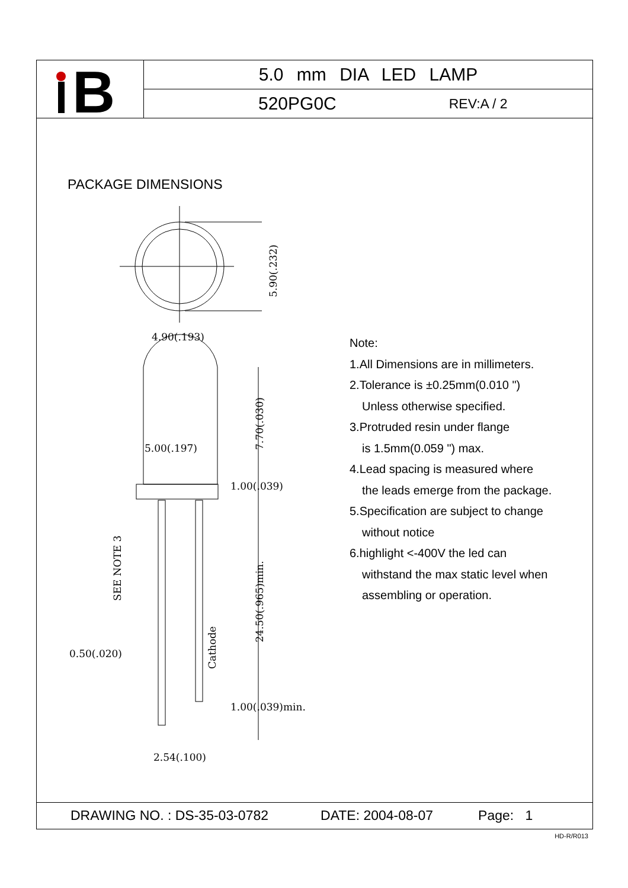B
5.0 mm DIA LED LAMP
520PG0C REV:A / 2
PACKAGE DIMENSIONS
4.90(.193)
5.00(.197)
1.00(.039)
0.50(.020)
1.00(.039)min.
2.54(.100)
5.90(.232)
7.70(.030)
24.50(.965)min.
SEE NOTE 3
Cathode
Note:
1.All Dimensions are in millimeters.
2.Tolerance is ±0.25mm(0.010 ")
Unless otherwise specified.
3.Protruded resin under flange
is 1.5mm(0.059 ") max.
4.Lead spacing is measured where
the leads emerge from the package.
5.Specification are subject to change
without notice
6.highlight <-400V the led can
withstand the max static level when
assembling or operation.
DRAWING NO. : DS-35-03-0782 DATE: 2004-08-07 Page: 1
HD-R/R013